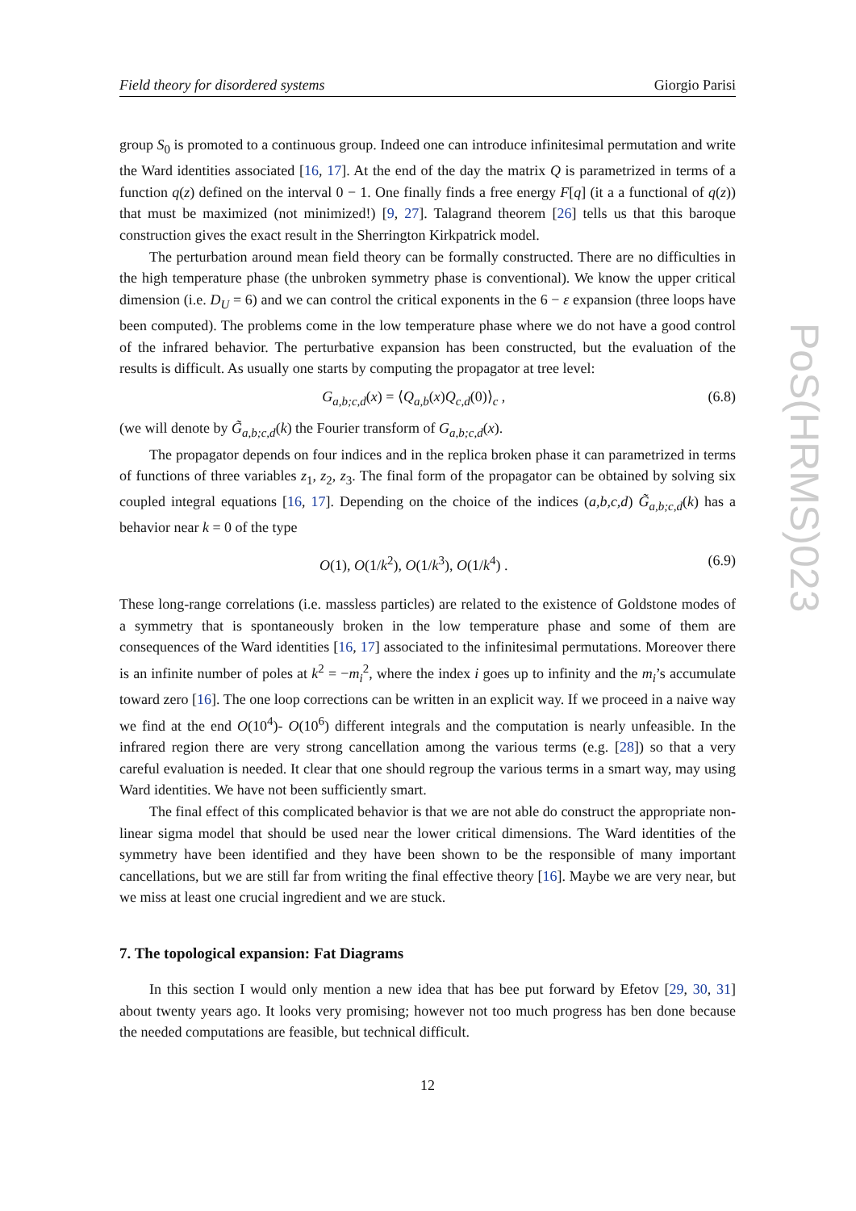Field theory for disordered systems Giorgio Parisi
group S<sub>0</sub> is promoted to a continuous group. Indeed one can introduce infinitesimal permutation and write the Ward identities associated [16, 17]. At the end of the day the matrix Q is parametrized in terms of a function q(z) defined on the interval 0 − 1. One finally finds a free energy F[q] (it a a functional of q(z)) that must be maximized (not minimized!) [9, 27]. Talagrand theorem [26] tells us that this baroque construction gives the exact result in the Sherrington Kirkpatrick model.
The perturbation around mean field theory can be formally constructed. There are no difficulties in the high temperature phase (the unbroken symmetry phase is conventional). We know the upper critical dimension (i.e. D<sub>U</sub> = 6) and we can control the critical exponents in the 6 − ε expansion (three loops have been computed). The problems come in the low temperature phase where we do not have a good control of the infrared behavior. The perturbative expansion has been constructed, but the evaluation of the results is difficult. As usually one starts by computing the propagator at tree level:
G<sub>a,b;c,d</sub>(x) = ⟨Q<sub>a,b</sub>(x)Q<sub>c,d</sub>(0)⟩<sub>c</sub> , (6.8)
(we will denote by G̃<sub>a,b;c,d</sub>(k) the Fourier transform of G<sub>a,b;c,d</sub>(x).
The propagator depends on four indices and in the replica broken phase it can parametrized in terms of functions of three variables z<sub>1</sub>, z<sub>2</sub>, z<sub>3</sub>. The final form of the propagator can be obtained by solving six coupled integral equations [16, 17]. Depending on the choice of the indices (a,b,c,d) G̃<sub>a,b;c,d</sub>(k) has a behavior near k = 0 of the type
O(1), O(1/k<sup>2</sup>), O(1/k<sup>3</sup>), O(1/k<sup>4</sup>) . (6.9)
These long-range correlations (i.e. massless particles) are related to the existence of Goldstone modes of a symmetry that is spontaneously broken in the low temperature phase and some of them are consequences of the Ward identities [16, 17] associated to the infinitesimal permutations. Moreover there is an infinite number of poles at k<sup>2</sup> = −m<sub>i</sub><sup>2</sup>, where the index i goes up to infinity and the m<sub>i</sub>’s accumulate toward zero [16]. The one loop corrections can be written in an explicit way. If we proceed in a naive way we find at the end O(10<sup>4</sup>)- O(10<sup>6</sup>) different integrals and the computation is nearly unfeasible. In the infrared region there are very strong cancellation among the various terms (e.g. [28]) so that a very careful evaluation is needed. It clear that one should regroup the various terms in a smart way, may using Ward identities. We have not been sufficiently smart.
The final effect of this complicated behavior is that we are not able do construct the appropriate non-linear sigma model that should be used near the lower critical dimensions. The Ward identities of the symmetry have been identified and they have been shown to be the responsible of many important cancellations, but we are still far from writing the final effective theory [16]. Maybe we are very near, but we miss at least one crucial ingredient and we are stuck.
7. The topological expansion: Fat Diagrams
In this section I would only mention a new idea that has bee put forward by Efetov [29, 30, 31] about twenty years ago. It looks very promising; however not too much progress has ben done because the needed computations are feasible, but technical difficult.
12
PoS(HRMS)023